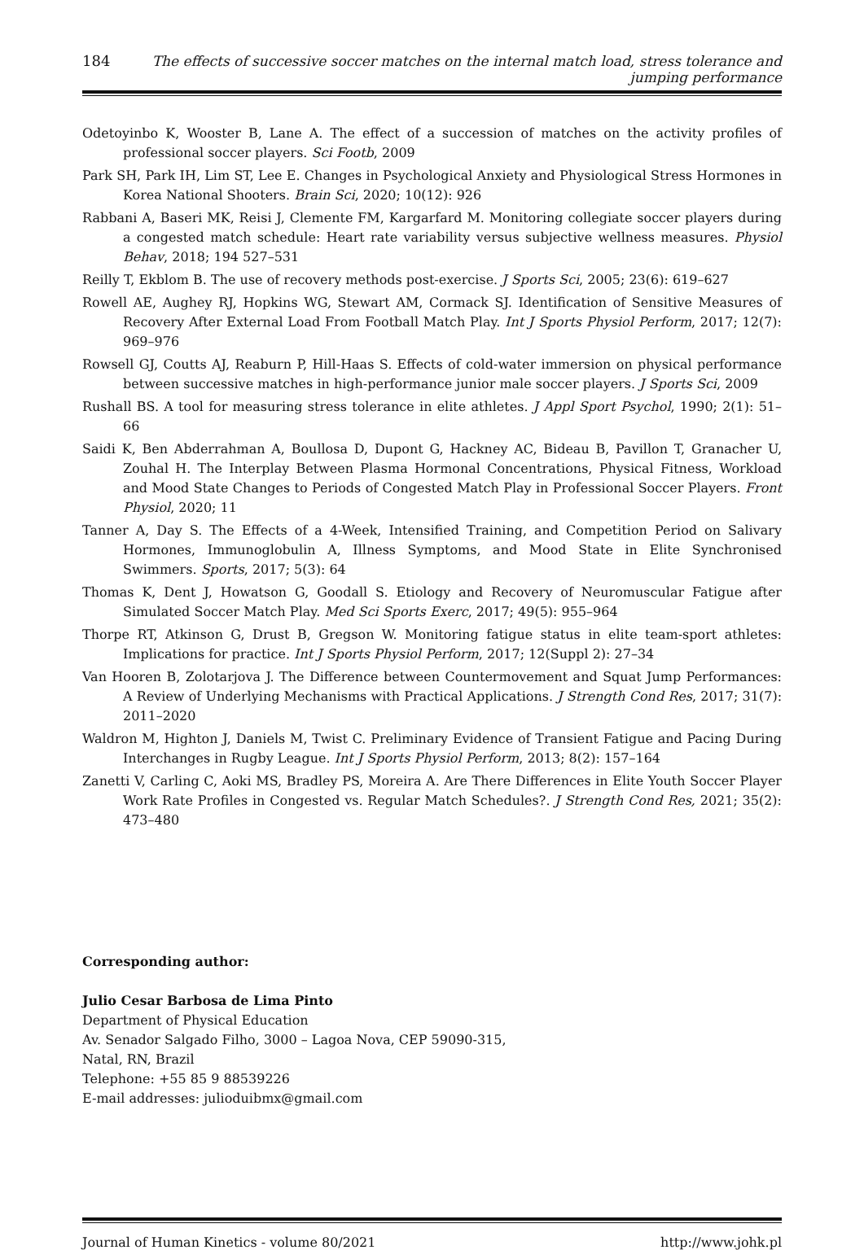184 The effects of successive soccer matches on the internal match load, stress tolerance and jumping performance
Odetoyinbo K, Wooster B, Lane A. The effect of a succession of matches on the activity profiles of professional soccer players. Sci Footb, 2009
Park SH, Park IH, Lim ST, Lee E. Changes in Psychological Anxiety and Physiological Stress Hormones in Korea National Shooters. Brain Sci, 2020; 10(12): 926
Rabbani A, Baseri MK, Reisi J, Clemente FM, Kargarfard M. Monitoring collegiate soccer players during a congested match schedule: Heart rate variability versus subjective wellness measures. Physiol Behav, 2018; 194 527–531
Reilly T, Ekblom B. The use of recovery methods post-exercise. J Sports Sci, 2005; 23(6): 619–627
Rowell AE, Aughey RJ, Hopkins WG, Stewart AM, Cormack SJ. Identification of Sensitive Measures of Recovery After External Load From Football Match Play. Int J Sports Physiol Perform, 2017; 12(7): 969–976
Rowsell GJ, Coutts AJ, Reaburn P, Hill-Haas S. Effects of cold-water immersion on physical performance between successive matches in high-performance junior male soccer players. J Sports Sci, 2009
Rushall BS. A tool for measuring stress tolerance in elite athletes. J Appl Sport Psychol, 1990; 2(1): 51–66
Saidi K, Ben Abderrahman A, Boullosa D, Dupont G, Hackney AC, Bideau B, Pavillon T, Granacher U, Zouhal H. The Interplay Between Plasma Hormonal Concentrations, Physical Fitness, Workload and Mood State Changes to Periods of Congested Match Play in Professional Soccer Players. Front Physiol, 2020; 11
Tanner A, Day S. The Effects of a 4-Week, Intensified Training, and Competition Period on Salivary Hormones, Immunoglobulin A, Illness Symptoms, and Mood State in Elite Synchronised Swimmers. Sports, 2017; 5(3): 64
Thomas K, Dent J, Howatson G, Goodall S. Etiology and Recovery of Neuromuscular Fatigue after Simulated Soccer Match Play. Med Sci Sports Exerc, 2017; 49(5): 955–964
Thorpe RT, Atkinson G, Drust B, Gregson W. Monitoring fatigue status in elite team-sport athletes: Implications for practice. Int J Sports Physiol Perform, 2017; 12(Suppl 2): 27–34
Van Hooren B, Zolotarjova J. The Difference between Countermovement and Squat Jump Performances: A Review of Underlying Mechanisms with Practical Applications. J Strength Cond Res, 2017; 31(7): 2011–2020
Waldron M, Highton J, Daniels M, Twist C. Preliminary Evidence of Transient Fatigue and Pacing During Interchanges in Rugby League. Int J Sports Physiol Perform, 2013; 8(2): 157–164
Zanetti V, Carling C, Aoki MS, Bradley PS, Moreira A. Are There Differences in Elite Youth Soccer Player Work Rate Profiles in Congested vs. Regular Match Schedules?. J Strength Cond Res, 2021; 35(2): 473–480
Corresponding author:
Julio Cesar Barbosa de Lima Pinto
Department of Physical Education
Av. Senador Salgado Filho, 3000 – Lagoa Nova, CEP 59090-315,
Natal, RN, Brazil
Telephone: +55 85 9 88539226
E-mail addresses: julioduibmx@gmail.com
Journal of Human Kinetics - volume 80/2021 http://www.johk.pl